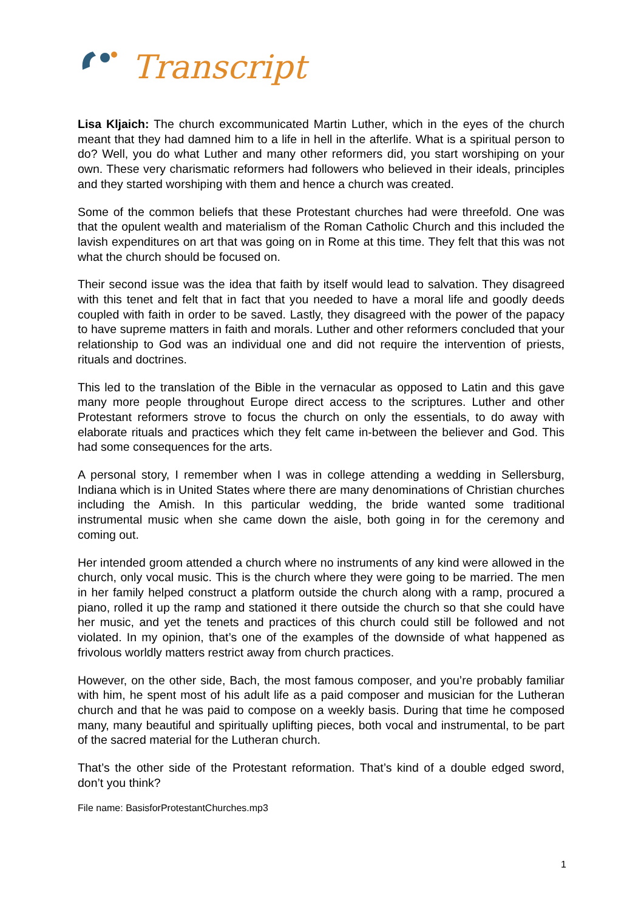Transcript
Lisa Kljaich: The church excommunicated Martin Luther, which in the eyes of the church meant that they had damned him to a life in hell in the afterlife. What is a spiritual person to do? Well, you do what Luther and many other reformers did, you start worshiping on your own. These very charismatic reformers had followers who believed in their ideals, principles and they started worshiping with them and hence a church was created.
Some of the common beliefs that these Protestant churches had were threefold. One was that the opulent wealth and materialism of the Roman Catholic Church and this included the lavish expenditures on art that was going on in Rome at this time. They felt that this was not what the church should be focused on.
Their second issue was the idea that faith by itself would lead to salvation. They disagreed with this tenet and felt that in fact that you needed to have a moral life and goodly deeds coupled with faith in order to be saved. Lastly, they disagreed with the power of the papacy to have supreme matters in faith and morals. Luther and other reformers concluded that your relationship to God was an individual one and did not require the intervention of priests, rituals and doctrines.
This led to the translation of the Bible in the vernacular as opposed to Latin and this gave many more people throughout Europe direct access to the scriptures. Luther and other Protestant reformers strove to focus the church on only the essentials, to do away with elaborate rituals and practices which they felt came in-between the believer and God. This had some consequences for the arts.
A personal story, I remember when I was in college attending a wedding in Sellersburg, Indiana which is in United States where there are many denominations of Christian churches including the Amish. In this particular wedding, the bride wanted some traditional instrumental music when she came down the aisle, both going in for the ceremony and coming out.
Her intended groom attended a church where no instruments of any kind were allowed in the church, only vocal music. This is the church where they were going to be married. The men in her family helped construct a platform outside the church along with a ramp, procured a piano, rolled it up the ramp and stationed it there outside the church so that she could have her music, and yet the tenets and practices of this church could still be followed and not violated. In my opinion, that’s one of the examples of the downside of what happened as frivolous worldly matters restrict away from church practices.
However, on the other side, Bach, the most famous composer, and you’re probably familiar with him, he spent most of his adult life as a paid composer and musician for the Lutheran church and that he was paid to compose on a weekly basis. During that time he composed many, many beautiful and spiritually uplifting pieces, both vocal and instrumental, to be part of the sacred material for the Lutheran church.
That’s the other side of the Protestant reformation. That’s kind of a double edged sword, don’t you think?
File name: BasisforProtestantChurches.mp3
1